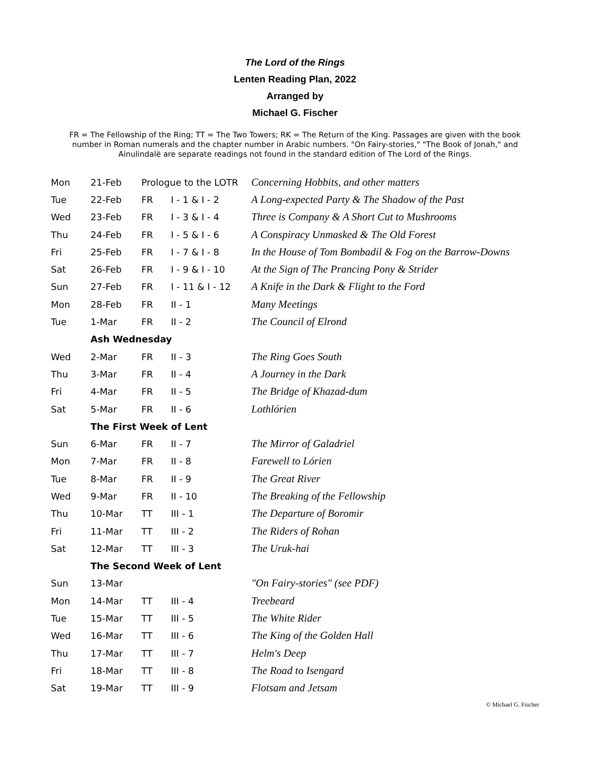The Lord of the Rings
Lenten Reading Plan, 2022
Arranged by
Michael G. Fischer
FR = The Fellowship of the Ring; TT = The Two Towers; RK = The Return of the King. Passages are given with the book number in Roman numerals and the chapter number in Arabic numbers. "On Fairy-stories," "The Book of Jonah," and Ainulindalë are separate readings not found in the standard edition of The Lord of the Rings.
| Mon | 21-Feb | Prologue to the LOTR | | Concerning Hobbits, and other matters |
| Tue | 22-Feb | FR | I - 1 & I - 2 | A Long-expected Party & The Shadow of the Past |
| Wed | 23-Feb | FR | I - 3 & I - 4 | Three is Company & A Short Cut to Mushrooms |
| Thu | 24-Feb | FR | I - 5 & I - 6 | A Conspiracy Unmasked & The Old Forest |
| Fri | 25-Feb | FR | I - 7 & I - 8 | In the House of Tom Bombadil & Fog on the Barrow-Downs |
| Sat | 26-Feb | FR | I - 9 & I - 10 | At the Sign of The Prancing Pony & Strider |
| Sun | 27-Feb | FR | I - 11 & I - 12 | A Knife in the Dark & Flight to the Ford |
| Mon | 28-Feb | FR | II - 1 | Many Meetings |
| Tue | 1-Mar | FR | II - 2 | The Council of Elrond |
| | Ash Wednesday | | | |
| Wed | 2-Mar | FR | II - 3 | The Ring Goes South |
| Thu | 3-Mar | FR | II - 4 | A Journey in the Dark |
| Fri | 4-Mar | FR | II - 5 | The Bridge of Khazad-dum |
| Sat | 5-Mar | FR | II - 6 | Lothlórien |
| | The First Week of Lent | | | |
| Sun | 6-Mar | FR | II - 7 | The Mirror of Galadriel |
| Mon | 7-Mar | FR | II - 8 | Farewell to Lórien |
| Tue | 8-Mar | FR | II - 9 | The Great River |
| Wed | 9-Mar | FR | II - 10 | The Breaking of the Fellowship |
| Thu | 10-Mar | TT | III - 1 | The Departure of Boromir |
| Fri | 11-Mar | TT | III - 2 | The Riders of Rohan |
| Sat | 12-Mar | TT | III - 3 | The Uruk-hai |
| | The Second Week of Lent | | | |
| Sun | 13-Mar | | | "On Fairy-stories" (see PDF) |
| Mon | 14-Mar | TT | III - 4 | Treebeard |
| Tue | 15-Mar | TT | III - 5 | The White Rider |
| Wed | 16-Mar | TT | III - 6 | The King of the Golden Hall |
| Thu | 17-Mar | TT | III - 7 | Helm's Deep |
| Fri | 18-Mar | TT | III - 8 | The Road to Isengard |
| Sat | 19-Mar | TT | III - 9 | Flotsam and Jetsam |
© Michael G. Fischer